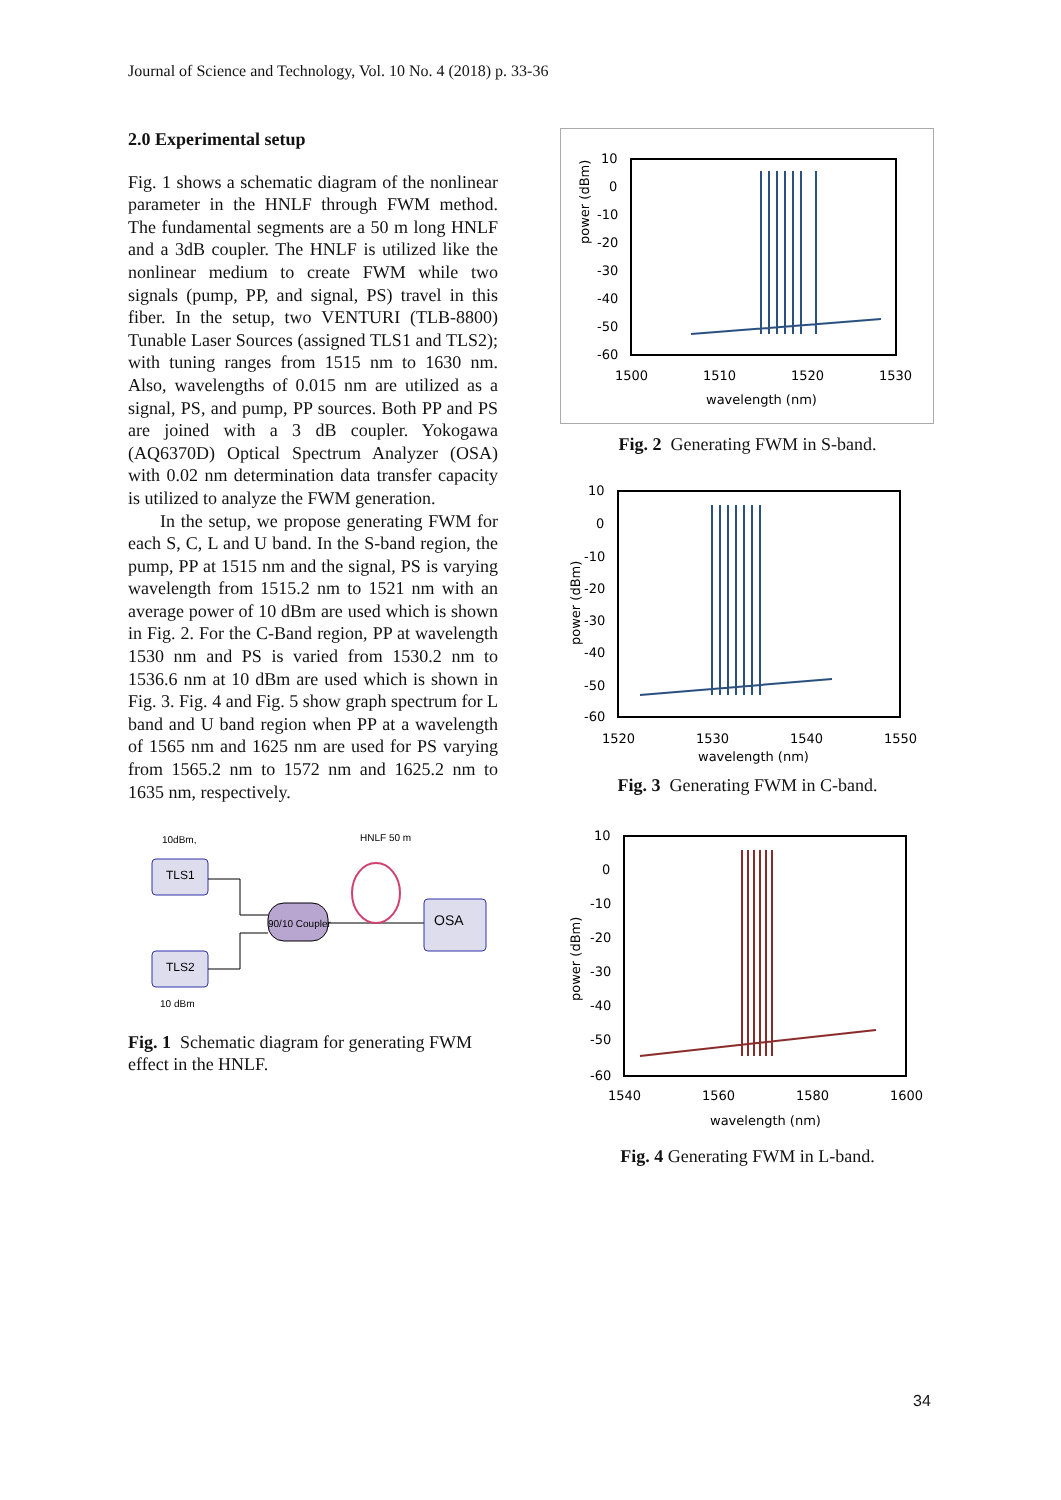Journal of Science and Technology, Vol. 10 No. 4 (2018) p. 33-36
2.0 Experimental setup
Fig. 1 shows a schematic diagram of the nonlinear parameter in the HNLF through FWM method. The fundamental segments are a 50 m long HNLF and a 3dB coupler. The HNLF is utilized like the nonlinear medium to create FWM while two signals (pump, PP, and signal, PS) travel in this fiber. In the setup, two VENTURI (TLB-8800) Tunable Laser Sources (assigned TLS1 and TLS2); with tuning ranges from 1515 nm to 1630 nm. Also, wavelengths of 0.015 nm are utilized as a signal, PS, and pump, PP sources. Both PP and PS are joined with a 3 dB coupler. Yokogawa (AQ6370D) Optical Spectrum Analyzer (OSA) with 0.02 nm determination data transfer capacity is utilized to analyze the FWM generation.
In the setup, we propose generating FWM for each S, C, L and U band. In the S-band region, the pump, PP at 1515 nm and the signal, PS is varying wavelength from 1515.2 nm to 1521 nm with an average power of 10 dBm are used which is shown in Fig. 2. For the C-Band region, PP at wavelength 1530 nm and PS is varied from 1530.2 nm to 1536.6 nm at 10 dBm are used which is shown in Fig. 3. Fig. 4 and Fig. 5 show graph spectrum for L band and U band region when PP at a wavelength of 1565 nm and 1625 nm are used for PS varying from 1565.2 nm to 1572 nm and 1625.2 nm to 1635 nm, respectively.
10dBm,
HNLF 50 m
10 dBm
TLS1
TLS2
90/10 Coupler
OSA
Fig. 1 Schematic diagram for generating FWM effect in the HNLF.
10
0
-10
-20
-30
-40
-50
-60
1500
1510
1520
1530
wavelength (nm)
power (dBm)
Fig. 2 Generating FWM in S-band.
10
0
-10
-20
-30
-40
-50
-60
1520
1530
1540
1550
wavelength (nm)
power (dBm)
Fig. 3 Generating FWM in C-band.
10
0
-10
-20
-30
-40
-50
-60
1540
1560
1580
1600
wavelength (nm)
power (dBm)
Fig. 4 Generating FWM in L-band.
34